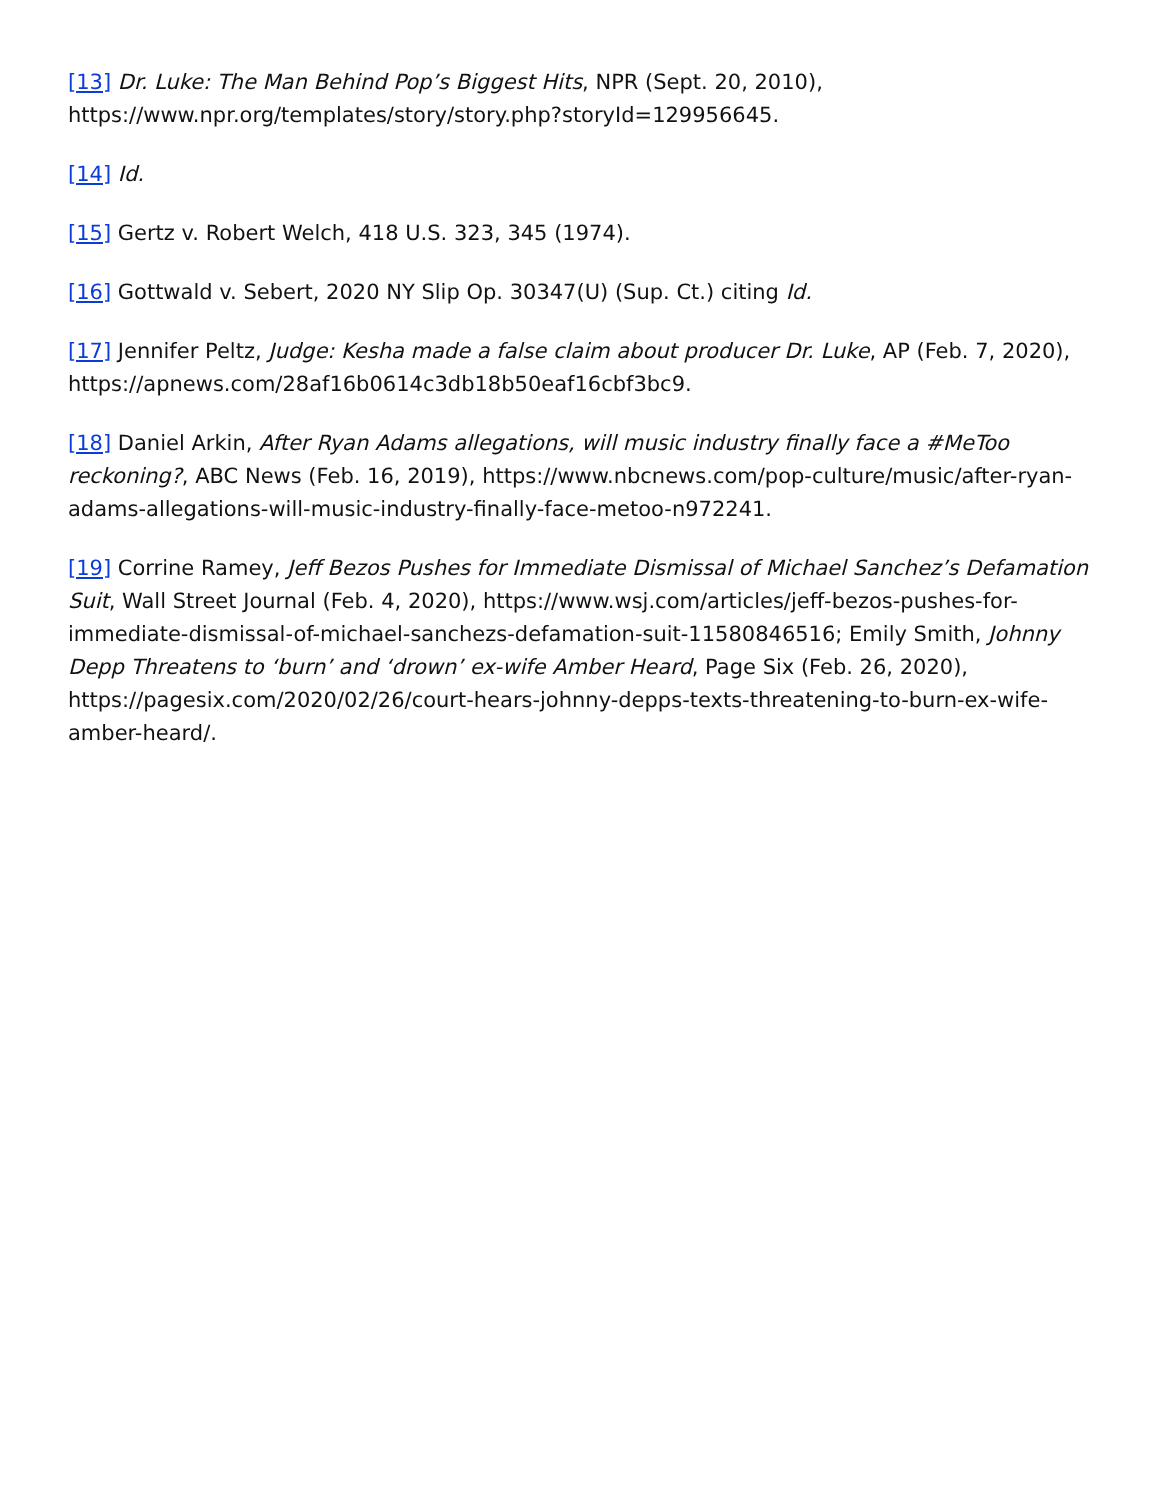[13] Dr. Luke: The Man Behind Pop’s Biggest Hits, NPR (Sept. 20, 2010), https://www.npr.org/templates/story/story.php?storyId=129956645.
[14] Id.
[15] Gertz v. Robert Welch, 418 U.S. 323, 345 (1974).
[16] Gottwald v. Sebert, 2020 NY Slip Op. 30347(U) (Sup. Ct.) citing Id.
[17] Jennifer Peltz, Judge: Kesha made a false claim about producer Dr. Luke, AP (Feb. 7, 2020), https://apnews.com/28af16b0614c3db18b50eaf16cbf3bc9.
[18] Daniel Arkin, After Ryan Adams allegations, will music industry finally face a #MeToo reckoning?, ABC News (Feb. 16, 2019), https://www.nbcnews.com/pop-culture/music/after-ryan-adams-allegations-will-music-industry-finally-face-metoo-n972241.
[19] Corrine Ramey, Jeff Bezos Pushes for Immediate Dismissal of Michael Sanchez’s Defamation Suit, Wall Street Journal (Feb. 4, 2020), https://www.wsj.com/articles/jeff-bezos-pushes-for-immediate-dismissal-of-michael-sanchezs-defamation-suit-11580846516; Emily Smith, Johnny Depp Threatens to ‘burn’ and ‘drown’ ex-wife Amber Heard, Page Six (Feb. 26, 2020), https://pagesix.com/2020/02/26/court-hears-johnny-depps-texts-threatening-to-burn-ex-wife-amber-heard/.